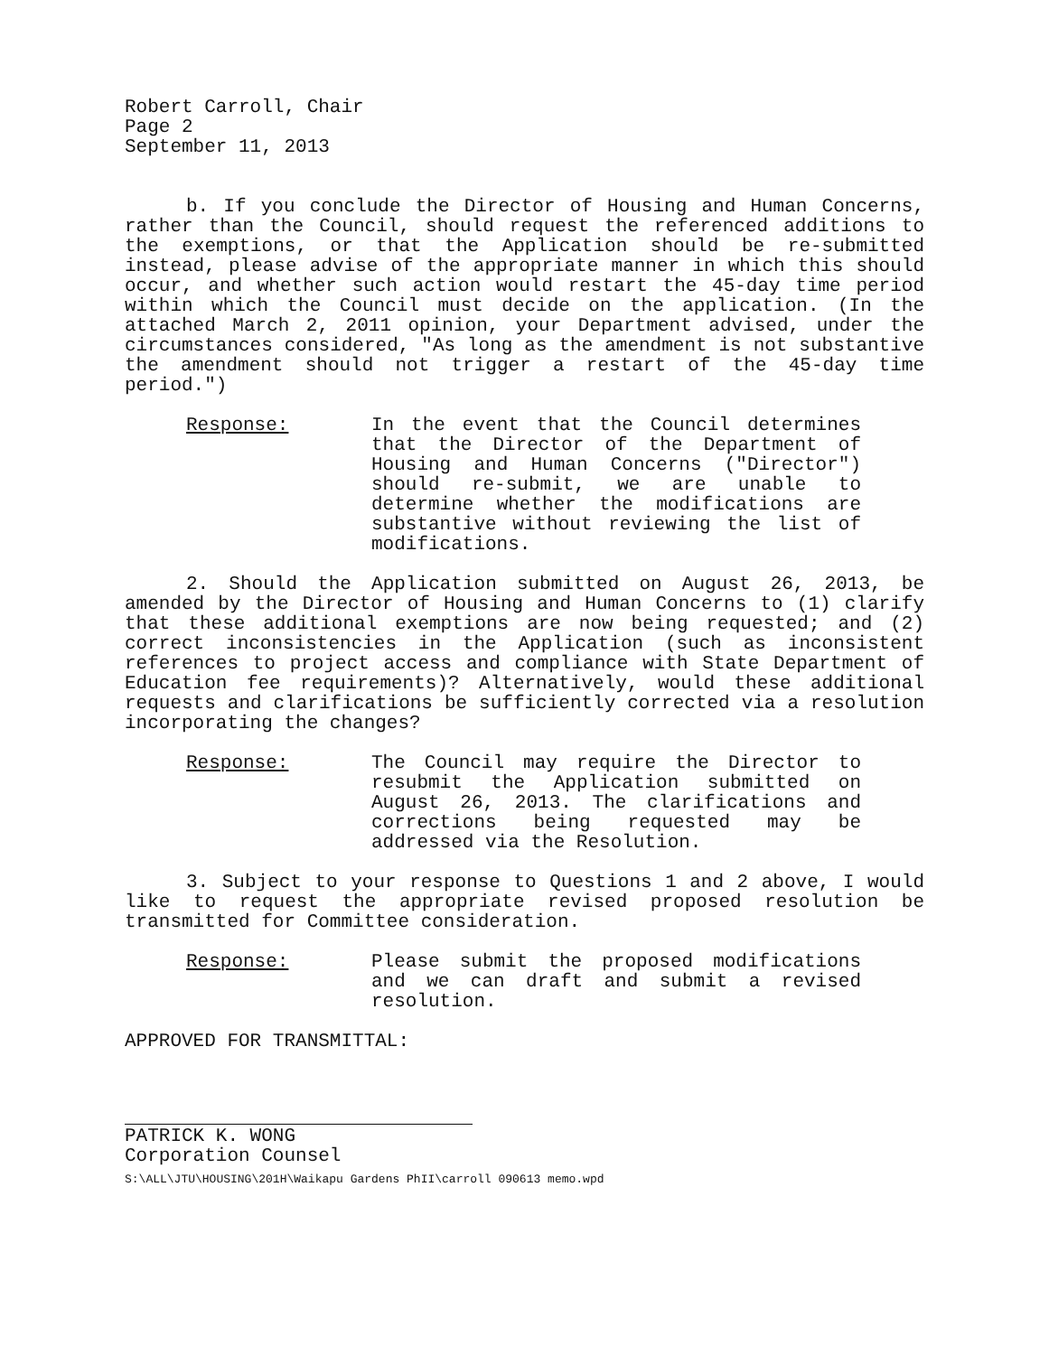Robert Carroll, Chair
Page 2
September 11, 2013
b. If you conclude the Director of Housing and Human Concerns, rather than the Council, should request the referenced additions to the exemptions, or that the Application should be re-submitted instead, please advise of the appropriate manner in which this should occur, and whether such action would restart the 45-day time period within which the Council must decide on the application. (In the attached March 2, 2011 opinion, your Department advised, under the circumstances considered, "As long as the amendment is not substantive the amendment should not trigger a restart of the 45-day time period.")
Response: In the event that the Council determines that the Director of the Department of Housing and Human Concerns ("Director") should re-submit, we are unable to determine whether the modifications are substantive without reviewing the list of modifications.
2. Should the Application submitted on August 26, 2013, be amended by the Director of Housing and Human Concerns to (1) clarify that these additional exemptions are now being requested; and (2) correct inconsistencies in the Application (such as inconsistent references to project access and compliance with State Department of Education fee requirements)? Alternatively, would these additional requests and clarifications be sufficiently corrected via a resolution incorporating the changes?
Response: The Council may require the Director to resubmit the Application submitted on August 26, 2013. The clarifications and corrections being requested may be addressed via the Resolution.
3. Subject to your response to Questions 1 and 2 above, I would like to request the appropriate revised proposed resolution be transmitted for Committee consideration.
Response: Please submit the proposed modifications and we can draft and submit a revised resolution.
APPROVED FOR TRANSMITTAL:
PATRICK K. WONG
Corporation Counsel
S:\ALL\JTU\HOUSING\201H\Waikapu Gardens PhII\carroll 090613 memo.wpd